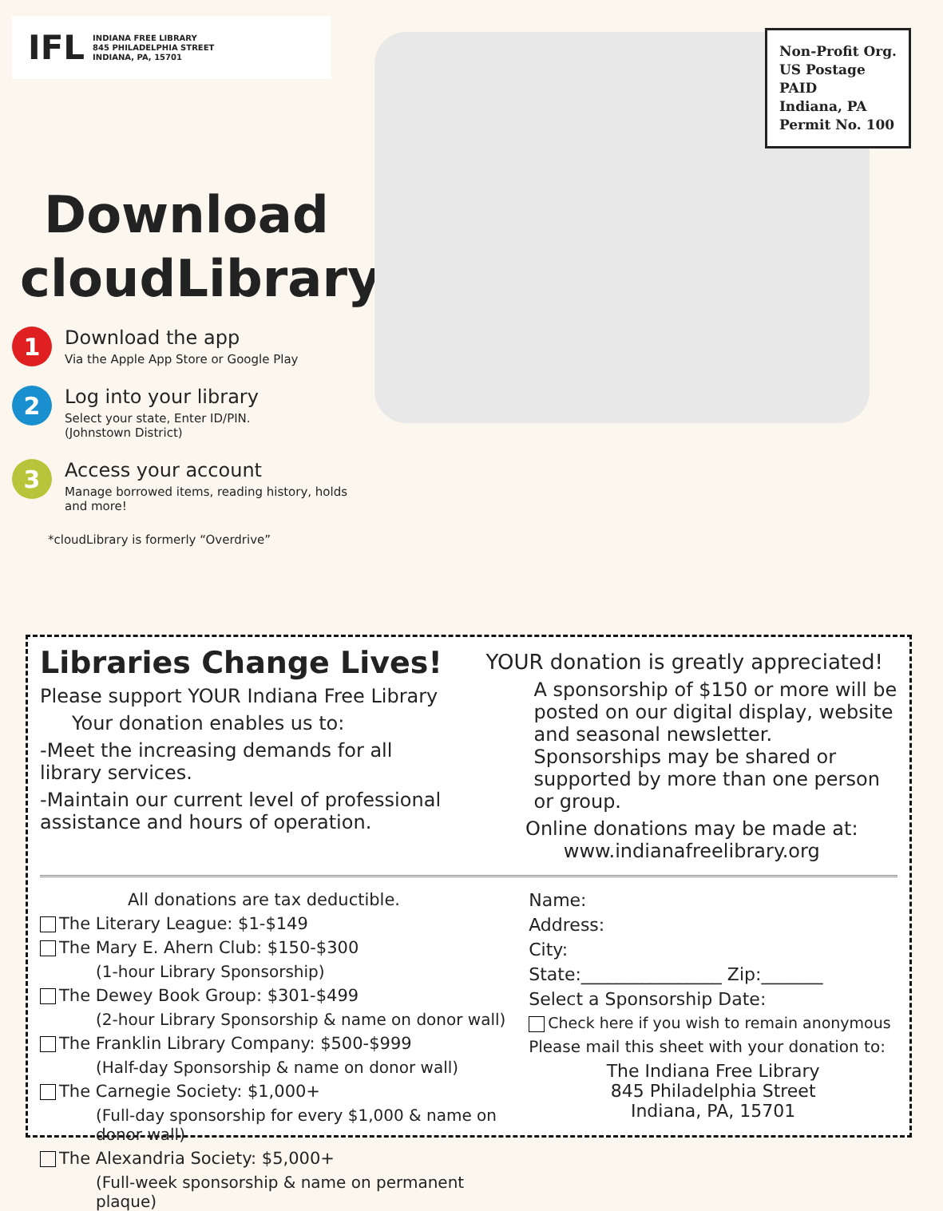IFL
INDIANA FREE LIBRARY
845 PHILADELPHIA STREET
INDIANA, PA, 15701
Download
cloudLibrary
1
Download the app
Via the Apple App Store or Google Play
2
Log into your library
Select your state, Enter ID/PIN.
(Johnstown District)
3
Access your account
Manage borrowed items, reading history, holds and more!
*cloudLibrary is formerly “Overdrive”
Non-Profit Org.
US Postage
PAID
Indiana, PA
Permit No. 100
Libraries Change Lives!
Please support YOUR Indiana Free Library
Your donation enables us to:
-Meet the increasing demands for all library services.
-Maintain our current level of professional assistance and hours of operation.
YOUR donation is greatly appreciated!
A sponsorship of $150 or more will be posted on our digital display, website and seasonal newsletter. Sponsorships may be shared or supported by more than one person or group.
Online donations may be made at:
www.indianafreelibrary.org
All donations are tax deductible.
The Literary League: $1-$149
The Mary E. Ahern Club: $150-$300
(1-hour Library Sponsorship)
The Dewey Book Group: $301-$499
(2-hour Library Sponsorship & name on donor wall)
The Franklin Library Company: $500-$999
(Half-day Sponsorship & name on donor wall)
The Carnegie Society: $1,000+
(Full-day sponsorship for every $1,000 & name on donor wall)
The Alexandria Society: $5,000+
(Full-week sponsorship & name on permanent plaque)
Name:
Address:
City:
State:________________ Zip:_______
Select a Sponsorship Date:
Check here if you wish to remain anonymous
Please mail this sheet with your donation to:
The Indiana Free Library
845 Philadelphia Street
Indiana, PA, 15701